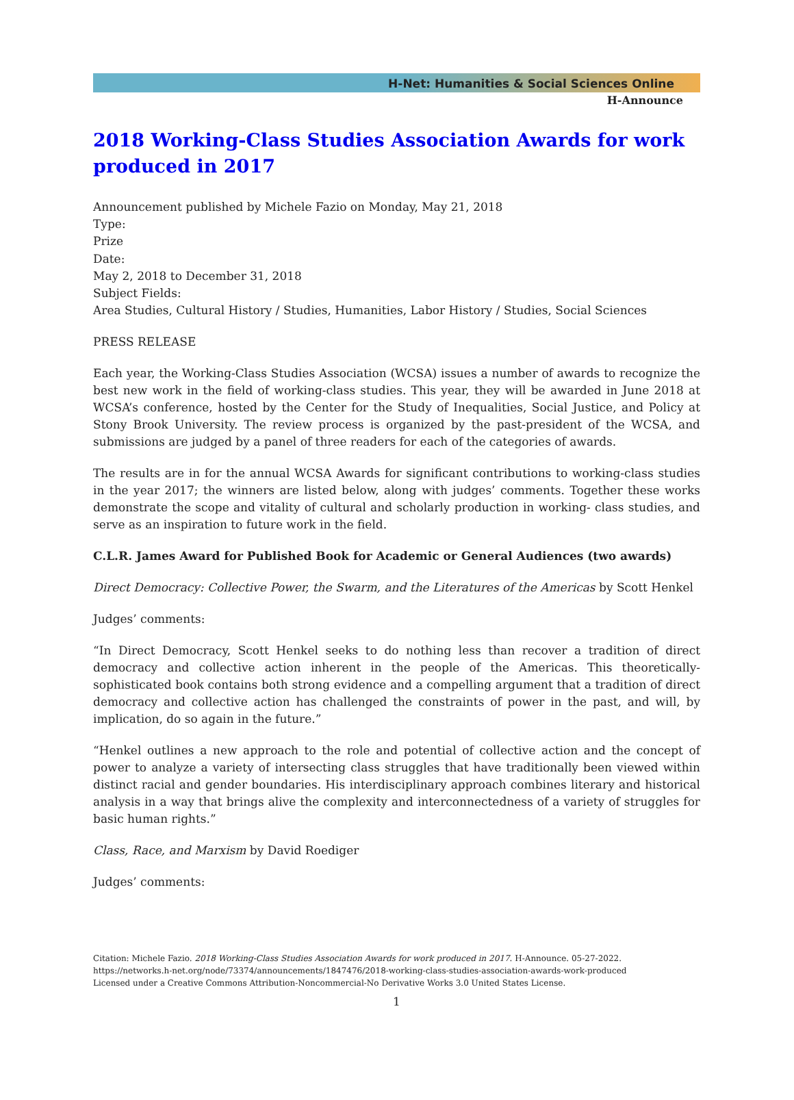H-Net: Humanities & Social Sciences Online
H-Announce
2018 Working-Class Studies Association Awards for work produced in 2017
Announcement published by Michele Fazio on Monday, May 21, 2018
Type:
Prize
Date:
May 2, 2018 to December 31, 2018
Subject Fields:
Area Studies, Cultural History / Studies, Humanities, Labor History / Studies, Social Sciences
PRESS RELEASE
Each year, the Working-Class Studies Association (WCSA) issues a number of awards to recognize the best new work in the field of working-class studies. This year, they will be awarded in June 2018 at WCSA’s conference, hosted by the Center for the Study of Inequalities, Social Justice, and Policy at Stony Brook University. The review process is organized by the past-president of the WCSA, and submissions are judged by a panel of three readers for each of the categories of awards.
The results are in for the annual WCSA Awards for significant contributions to working-class studies in the year 2017; the winners are listed below, along with judges’ comments. Together these works demonstrate the scope and vitality of cultural and scholarly production in working- class studies, and serve as an inspiration to future work in the field.
C.L.R. James Award for Published Book for Academic or General Audiences (two awards)
Direct Democracy: Collective Power, the Swarm, and the Literatures of the Americas by Scott Henkel
Judges’ comments:
“In Direct Democracy, Scott Henkel seeks to do nothing less than recover a tradition of direct democracy and collective action inherent in the people of the Americas. This theoretically-sophisticated book contains both strong evidence and a compelling argument that a tradition of direct democracy and collective action has challenged the constraints of power in the past, and will, by implication, do so again in the future.”
“Henkel outlines a new approach to the role and potential of collective action and the concept of power to analyze a variety of intersecting class struggles that have traditionally been viewed within distinct racial and gender boundaries. His interdisciplinary approach combines literary and historical analysis in a way that brings alive the complexity and interconnectedness of a variety of struggles for basic human rights.”
Class, Race, and Marxism by David Roediger
Judges’ comments:
Citation: Michele Fazio. 2018 Working-Class Studies Association Awards for work produced in 2017. H-Announce. 05-27-2022.
https://networks.h-net.org/node/73374/announcements/1847476/2018-working-class-studies-association-awards-work-produced
Licensed under a Creative Commons Attribution-Noncommercial-No Derivative Works 3.0 United States License.
1